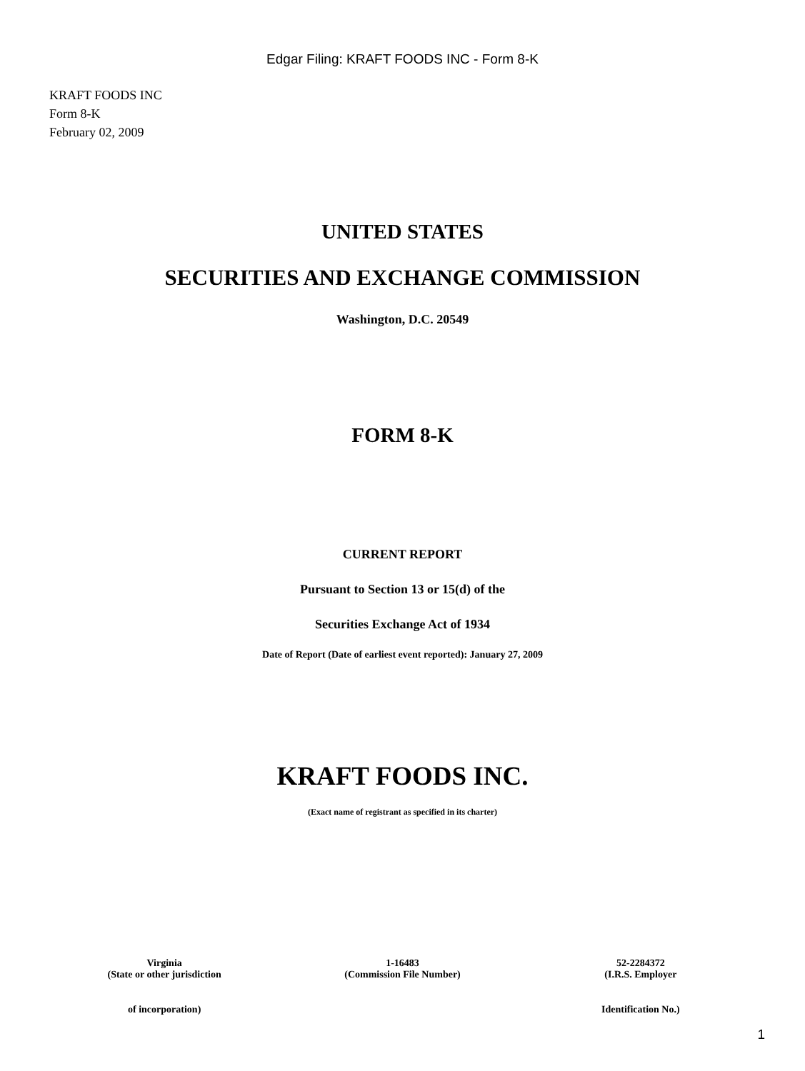Edgar Filing: KRAFT FOODS INC - Form 8-K
KRAFT FOODS INC
Form 8-K
February 02, 2009
UNITED STATES
SECURITIES AND EXCHANGE COMMISSION
Washington, D.C. 20549
FORM 8-K
CURRENT REPORT
Pursuant to Section 13 or 15(d) of the
Securities Exchange Act of 1934
Date of Report (Date of earliest event reported): January 27, 2009
KRAFT FOODS INC.
(Exact name of registrant as specified in its charter)
| Virginia (State or other jurisdiction | 1-16483 (Commission File Number) | 52-2284372 (I.R.S. Employer |
| of incorporation) | | Identification No.) |
1